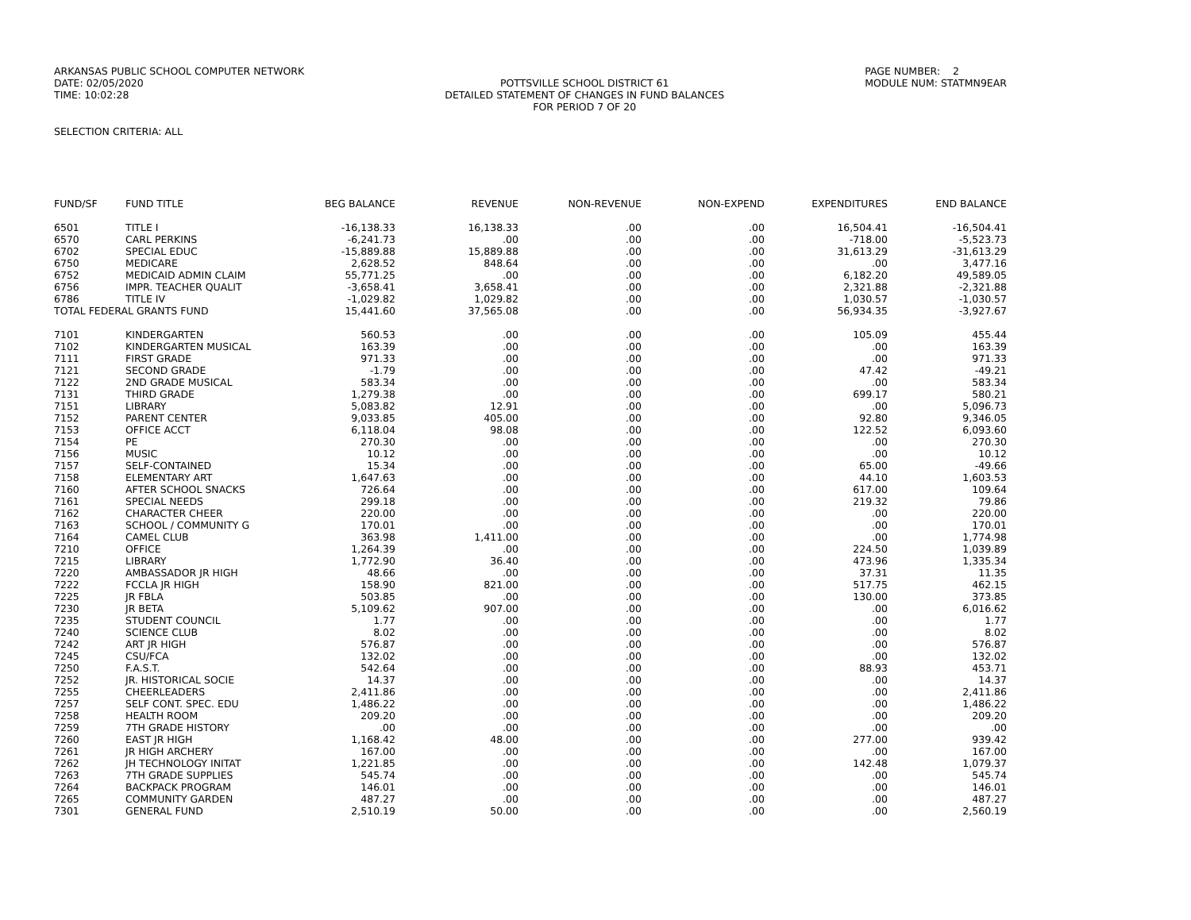ARKANSAS PUBLIC SCHOOL COMPUTER NETWORK DATE: 02/05/2020 TIME: 10:02:28
POTTSVILLE SCHOOL DISTRICT 61 DETAILED STATEMENT OF CHANGES IN FUND BALANCES FOR PERIOD 7 OF 20
PAGE NUMBER: 2 MODULE NUM: STATMN9EAR
SELECTION CRITERIA: ALL
| FUND/SF | FUND TITLE | BEG BALANCE | REVENUE | NON-REVENUE | NON-EXPEND | EXPENDITURES | END BALANCE |
| --- | --- | --- | --- | --- | --- | --- | --- |
| 6501 | TITLE I | -16,138.33 | 16,138.33 | .00 | .00 | 16,504.41 | -16,504.41 |
| 6570 | CARL PERKINS | -6,241.73 | .00 | .00 | .00 | -718.00 | -5,523.73 |
| 6702 | SPECIAL EDUC | -15,889.88 | 15,889.88 | .00 | .00 | 31,613.29 | -31,613.29 |
| 6750 | MEDICARE | 2,628.52 | 848.64 | .00 | .00 | .00 | 3,477.16 |
| 6752 | MEDICAID ADMIN CLAIM | 55,771.25 | .00 | .00 | .00 | 6,182.20 | 49,589.05 |
| 6756 | IMPR. TEACHER QUALIT | -3,658.41 | 3,658.41 | .00 | .00 | 2,321.88 | -2,321.88 |
| 6786 | TITLE IV | -1,029.82 | 1,029.82 | .00 | .00 | 1,030.57 | -1,030.57 |
| TOTAL FEDERAL GRANTS FUND | | 15,441.60 | 37,565.08 | .00 | .00 | 56,934.35 | -3,927.67 |
| 7101 | KINDERGARTEN | 560.53 | .00 | .00 | .00 | 105.09 | 455.44 |
| 7102 | KINDERGARTEN MUSICAL | 163.39 | .00 | .00 | .00 | .00 | 163.39 |
| 7111 | FIRST GRADE | 971.33 | .00 | .00 | .00 | .00 | 971.33 |
| 7121 | SECOND GRADE | -1.79 | .00 | .00 | .00 | 47.42 | -49.21 |
| 7122 | 2ND GRADE MUSICAL | 583.34 | .00 | .00 | .00 | .00 | 583.34 |
| 7131 | THIRD GRADE | 1,279.38 | .00 | .00 | .00 | 699.17 | 580.21 |
| 7151 | LIBRARY | 5,083.82 | 12.91 | .00 | .00 | .00 | 5,096.73 |
| 7152 | PARENT CENTER | 9,033.85 | 405.00 | .00 | .00 | 92.80 | 9,346.05 |
| 7153 | OFFICE ACCT | 6,118.04 | 98.08 | .00 | .00 | 122.52 | 6,093.60 |
| 7154 | PE | 270.30 | .00 | .00 | .00 | .00 | 270.30 |
| 7156 | MUSIC | 10.12 | .00 | .00 | .00 | .00 | 10.12 |
| 7157 | SELF-CONTAINED | 15.34 | .00 | .00 | .00 | 65.00 | -49.66 |
| 7158 | ELEMENTARY ART | 1,647.63 | .00 | .00 | .00 | 44.10 | 1,603.53 |
| 7160 | AFTER SCHOOL SNACKS | 726.64 | .00 | .00 | .00 | 617.00 | 109.64 |
| 7161 | SPECIAL NEEDS | 299.18 | .00 | .00 | .00 | 219.32 | 79.86 |
| 7162 | CHARACTER CHEER | 220.00 | .00 | .00 | .00 | .00 | 220.00 |
| 7163 | SCHOOL / COMMUNITY G | 170.01 | .00 | .00 | .00 | .00 | 170.01 |
| 7164 | CAMEL CLUB | 363.98 | 1,411.00 | .00 | .00 | .00 | 1,774.98 |
| 7210 | OFFICE | 1,264.39 | .00 | .00 | .00 | 224.50 | 1,039.89 |
| 7215 | LIBRARY | 1,772.90 | 36.40 | .00 | .00 | 473.96 | 1,335.34 |
| 7220 | AMBASSADOR JR HIGH | 48.66 | .00 | .00 | .00 | 37.31 | 11.35 |
| 7222 | FCCLA JR HIGH | 158.90 | 821.00 | .00 | .00 | 517.75 | 462.15 |
| 7225 | JR FBLA | 503.85 | .00 | .00 | .00 | 130.00 | 373.85 |
| 7230 | JR BETA | 5,109.62 | 907.00 | .00 | .00 | .00 | 6,016.62 |
| 7235 | STUDENT COUNCIL | 1.77 | .00 | .00 | .00 | .00 | 1.77 |
| 7240 | SCIENCE CLUB | 8.02 | .00 | .00 | .00 | .00 | 8.02 |
| 7242 | ART JR HIGH | 576.87 | .00 | .00 | .00 | .00 | 576.87 |
| 7245 | CSU/FCA | 132.02 | .00 | .00 | .00 | .00 | 132.02 |
| 7250 | F.A.S.T. | 542.64 | .00 | .00 | .00 | 88.93 | 453.71 |
| 7252 | JR. HISTORICAL SOCIE | 14.37 | .00 | .00 | .00 | .00 | 14.37 |
| 7255 | CHEERLEADERS | 2,411.86 | .00 | .00 | .00 | .00 | 2,411.86 |
| 7257 | SELF CONT. SPEC. EDU | 1,486.22 | .00 | .00 | .00 | .00 | 1,486.22 |
| 7258 | HEALTH ROOM | 209.20 | .00 | .00 | .00 | .00 | 209.20 |
| 7259 | 7TH GRADE HISTORY | .00 | .00 | .00 | .00 | .00 | .00 |
| 7260 | EAST JR HIGH | 1,168.42 | 48.00 | .00 | .00 | 277.00 | 939.42 |
| 7261 | JR HIGH ARCHERY | 167.00 | .00 | .00 | .00 | .00 | 167.00 |
| 7262 | JH TECHNOLOGY INITAT | 1,221.85 | .00 | .00 | .00 | 142.48 | 1,079.37 |
| 7263 | 7TH GRADE SUPPLIES | 545.74 | .00 | .00 | .00 | .00 | 545.74 |
| 7264 | BACKPACK PROGRAM | 146.01 | .00 | .00 | .00 | .00 | 146.01 |
| 7265 | COMMUNITY GARDEN | 487.27 | .00 | .00 | .00 | .00 | 487.27 |
| 7301 | GENERAL FUND | 2,510.19 | 50.00 | .00 | .00 | .00 | 2,560.19 |